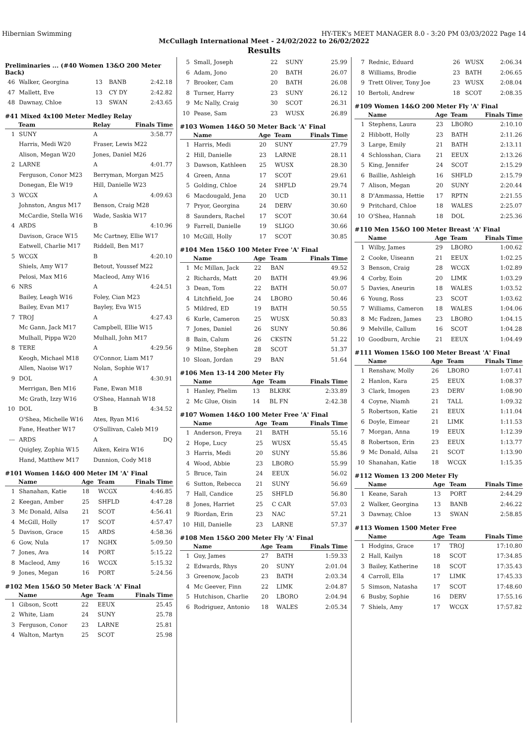Hibernian Swimming HY-TEK's MEET MANAGER 8.0 - 3:20 PM 03/03/2022 Page 14
McCullagh International Meet - 24/02/2022 to 26/02/2022
Results
Preliminaries ... (#40 Women 13&O 200 Meter Back)
| 46 | Walker, Georgina | 13 | BANB | 2:42.18 |
| 47 | Mallett, Eve | 13 | CY DY | 2:42.82 |
| 48 | Dawnay, Chloe | 13 | SWAN | 2:43.65 |
#41 Mixed 4x100 Meter Medley Relay
| | Team | Relay | Finals Time |
| --- | --- | --- | --- |
| 1 | SUNY | A | 3:58.77 |
| | Harris, Medi W20 | Fraser, Lewis M22 | |
| | Alison, Megan W20 | Jones, Daniel M26 | |
| 2 | LARNE | A | 4:01.77 |
| | Ferguson, Conor M23 | Berryman, Morgan M25 | |
| | Donegan, Éle W19 | Hill, Danielle W23 | |
| 3 | WCGX | A | 4:09.63 |
| | Johnston, Angus M17 | Benson, Craig M28 | |
| | McCardie, Stella W16 | Wade, Saskia W17 | |
| 4 | ARDS | B | 4:10.96 |
| | Davison, Grace W15 | Mc Cartney, Ellie W17 | |
| | Eatwell, Charlie M17 | Riddell, Ben M17 | |
| 5 | WCGX | B | 4:20.10 |
| | Shiels, Amy W17 | Betout, Youssef M22 | |
| | Pelosi, Max M16 | Macleod, Amy W16 | |
| 6 | NRS | A | 4:24.51 |
| | Bailey, Leagh W16 | Foley, Cian M23 | |
| | Bailey, Evan M17 | Bayley, Eva W15 | |
| 7 | TROJ | A | 4:27.43 |
| | Mc Gann, Jack M17 | Campbell, Ellie W15 | |
| | Mulhall, Pippa W20 | Mulhall, John M17 | |
| 8 | TERE | A | 4:29.56 |
| | Keogh, Michael M18 | O'Connor, Liam M17 | |
| | Allen, Naoise W17 | Nolan, Sophie W17 | |
| 9 | DOL | A | 4:30.91 |
| | Merrigan, Ben M16 | Fane, Ewan M18 | |
| | Mc Grath, Izzy W16 | O'Shea, Hannah W18 | |
| 10 | DOL | B | 4:34.52 |
| | O'Shea, Michelle W16 | Ates, Ryan M16 | |
| | Fane, Heather W17 | O'Sullivan, Caleb M19 | |
| --- | ARDS | A | DQ |
| | Quigley, Zophia W15 | Aiken, Keira W16 | |
| | Hand, Matthew M17 | Dunnion, Cody M18 | |
#101 Women 14&O 400 Meter IM 'A' Final
| | Name | Age | Team | Finals Time |
| --- | --- | --- | --- | --- |
| 1 | Shanahan, Katie | 18 | WCGX | 4:46.85 |
| 2 | Keegan, Amber | 25 | SHFLD | 4:47.28 |
| 3 | Mc Donald, Ailsa | 21 | SCOT | 4:56.41 |
| 4 | McGill, Holly | 17 | SCOT | 4:57.47 |
| 5 | Davison, Grace | 15 | ARDS | 4:58.36 |
| 6 | Gow, Nula | 17 | NGHX | 5:09.50 |
| 7 | Jones, Ava | 14 | PORT | 5:15.22 |
| 8 | Macleod, Amy | 16 | WCGX | 5:15.32 |
| 9 | Jones, Megan | 16 | PORT | 5:24.56 |
#102 Men 15&O 50 Meter Back 'A' Final
| | Name | Age | Team | Finals Time |
| --- | --- | --- | --- | --- |
| 1 | Gibson, Scott | 22 | EEUX | 25.45 |
| 2 | White, Liam | 24 | SUNY | 25.78 |
| 3 | Ferguson, Conor | 23 | LARNE | 25.81 |
| 4 | Walton, Martyn | 25 | SCOT | 25.98 |
| 5 | Small, Joseph | 22 | SUNY | 25.99 |
| 6 | Adam, Jono | 20 | BATH | 26.07 |
| 7 | Brooker, Cam | 20 | BATH | 26.08 |
| 8 | Turner, Harry | 23 | SUNY | 26.12 |
| 9 | Mc Nally, Craig | 30 | SCOT | 26.31 |
| 10 | Pease, Sam | 23 | WUSX | 26.89 |
#103 Women 14&O 50 Meter Back 'A' Final
| | Name | Age | Team | Finals Time |
| --- | --- | --- | --- | --- |
| 1 | Harris, Medi | 20 | SUNY | 27.79 |
| 2 | Hill, Danielle | 23 | LARNE | 28.11 |
| 3 | Dawson, Kathleen | 25 | WUSX | 28.30 |
| 4 | Green, Anna | 17 | SCOT | 29.61 |
| 5 | Golding, Chloe | 24 | SHFLD | 29.74 |
| 6 | Macdougald, Jena | 20 | UCD | 30.11 |
| 7 | Pryor, Georgina | 24 | DERV | 30.60 |
| 8 | Saunders, Rachel | 17 | SCOT | 30.64 |
| 9 | Farrell, Danielle | 19 | SLIGO | 30.66 |
| 10 | McGill, Holly | 17 | SCOT | 30.85 |
#104 Men 15&O 100 Meter Free 'A' Final
| | Name | Age | Team | Finals Time |
| --- | --- | --- | --- | --- |
| 1 | Mc Millan, Jack | 22 | BAN | 49.52 |
| 2 | Richards, Matt | 20 | BATH | 49.96 |
| 3 | Dean, Tom | 22 | BATH | 50.07 |
| 4 | Litchfield, Joe | 24 | LBORO | 50.46 |
| 5 | Mildred, ED | 19 | BATH | 50.55 |
| 6 | Kurle, Cameron | 25 | WUSX | 50.83 |
| 7 | Jones, Daniel | 26 | SUNY | 50.86 |
| 8 | Bain, Calum | 26 | CKSTN | 51.22 |
| 9 | Milne, Stephen | 28 | SCOT | 51.37 |
| 10 | Sloan, Jordan | 29 | BAN | 51.64 |
#106 Men 13-14 200 Meter Fly
| | Name | Age | Team | Finals Time |
| --- | --- | --- | --- | --- |
| 1 | Hanley, Phelim | 13 | BLKRK | 2:33.89 |
| 2 | Mc Glue, Oisin | 14 | BL FN | 2:42.38 |
#107 Women 14&O 100 Meter Free 'A' Final
| | Name | Age | Team | Finals Time |
| --- | --- | --- | --- | --- |
| 1 | Anderson, Freya | 21 | BATH | 55.16 |
| 2 | Hope, Lucy | 25 | WUSX | 55.45 |
| 3 | Harris, Medi | 20 | SUNY | 55.86 |
| 4 | Wood, Abbie | 23 | LBORO | 55.99 |
| 5 | Bruce, Tain | 24 | EEUX | 56.02 |
| 6 | Sutton, Rebecca | 21 | SUNY | 56.69 |
| 7 | Hall, Candice | 25 | SHFLD | 56.80 |
| 8 | Jones, Harriet | 25 | C CAR | 57.03 |
| 9 | Riordan, Erin | 23 | NAC | 57.21 |
| 10 | Hill, Danielle | 23 | LARNE | 57.37 |
#108 Men 15&O 200 Meter Fly 'A' Final
| | Name | Age | Team | Finals Time |
| --- | --- | --- | --- | --- |
| 1 | Guy, James | 27 | BATH | 1:59.33 |
| 2 | Edwards, Rhys | 20 | SUNY | 2:01.04 |
| 3 | Greenow, Jacob | 23 | BATH | 2:03.34 |
| 4 | Mc Geever, Finn | 22 | LIMK | 2:04.87 |
| 5 | Hutchison, Charlie | 20 | LBORO | 2:04.94 |
| 6 | Rodriguez, Antonio | 18 | WALES | 2:05.34 |
| 7 | Rednic, Eduard | 26 | WUSX | 2:06.34 |
| 8 | Williams, Brodie | 23 | BATH | 2:06.65 |
| 9 | Trett Oliver, Tony Joe | 23 | WUSX | 2:08.04 |
| 10 | Bertoli, Andrew | 18 | SCOT | 2:08.35 |
#109 Women 14&O 200 Meter Fly 'A' Final
| | Name | Age | Team | Finals Time |
| --- | --- | --- | --- | --- |
| 1 | Stephens, Laura | 23 | LBORO | 2:10.10 |
| 2 | Hibbott, Holly | 23 | BATH | 2:11.26 |
| 3 | Large, Emily | 21 | BATH | 2:13.11 |
| 4 | Schlosshan, Ciara | 21 | EEUX | 2:13.26 |
| 5 | King, Jennifer | 24 | SCOT | 2:15.29 |
| 6 | Baillie, Ashleigh | 16 | SHFLD | 2:15.79 |
| 7 | Alison, Megan | 20 | SUNY | 2:20.44 |
| 8 | D'Ammassa, Hettie | 17 | RPTN | 2:21.55 |
| 9 | Pritchard, Chloe | 18 | WALES | 2:25.07 |
| 10 | O'Shea, Hannah | 18 | DOL | 2:25.36 |
#110 Men 15&O 100 Meter Breast 'A' Final
| | Name | Age | Team | Finals Time |
| --- | --- | --- | --- | --- |
| 1 | Wilby, James | 29 | LBORO | 1:00.62 |
| 2 | Cooke, Uiseann | 21 | EEUX | 1:02.25 |
| 3 | Benson, Craig | 28 | WCGX | 1:02.89 |
| 4 | Corby, Eoin | 20 | LIMK | 1:03.29 |
| 5 | Davies, Aneurin | 18 | WALES | 1:03.52 |
| 6 | Young, Ross | 23 | SCOT | 1:03.62 |
| 7 | Williams, Cameron | 18 | WALES | 1:04.06 |
| 8 | Mc Fadzen, James | 23 | LBORO | 1:04.15 |
| 9 | Melville, Callum | 16 | SCOT | 1:04.28 |
| 10 | Goodburn, Archie | 21 | EEUX | 1:04.49 |
#111 Women 15&O 100 Meter Breast 'A' Final
| | Name | Age | Team | Finals Time |
| --- | --- | --- | --- | --- |
| 1 | Renshaw, Molly | 26 | LBORO | 1:07.41 |
| 2 | Hanlon, Kara | 25 | EEUX | 1:08.37 |
| 3 | Clark, Imogen | 23 | DERV | 1:08.90 |
| 4 | Coyne, Niamh | 21 | TALL | 1:09.32 |
| 5 | Robertson, Katie | 21 | EEUX | 1:11.04 |
| 6 | Doyle, Eimear | 21 | LIMK | 1:11.53 |
| 7 | Morgan, Anna | 19 | EEUX | 1:12.39 |
| 8 | Robertson, Erin | 23 | EEUX | 1:13.77 |
| 9 | Mc Donald, Ailsa | 21 | SCOT | 1:13.90 |
| 10 | Shanahan, Katie | 18 | WCGX | 1:15.35 |
#112 Women 13 200 Meter Fly
| | Name | Age | Team | Finals Time |
| --- | --- | --- | --- | --- |
| 1 | Keane, Sarah | 13 | PORT | 2:44.29 |
| 2 | Walker, Georgina | 13 | BANB | 2:46.22 |
| 3 | Dawnay, Chloe | 13 | SWAN | 2:58.85 |
#113 Women 1500 Meter Free
| | Name | Age | Team | Finals Time |
| --- | --- | --- | --- | --- |
| 1 | Hodgins, Grace | 17 | TROJ | 17:10.80 |
| 2 | Hall, Kailyn | 18 | SCOT | 17:34.85 |
| 3 | Bailey, Katherine | 18 | SCOT | 17:35.43 |
| 4 | Carroll, Ella | 17 | LIMK | 17:45.33 |
| 5 | Simson, Natasha | 17 | SCOT | 17:48.60 |
| 6 | Busby, Sophie | 16 | DERV | 17:55.16 |
| 7 | Shiels, Amy | 17 | WCGX | 17:57.82 |